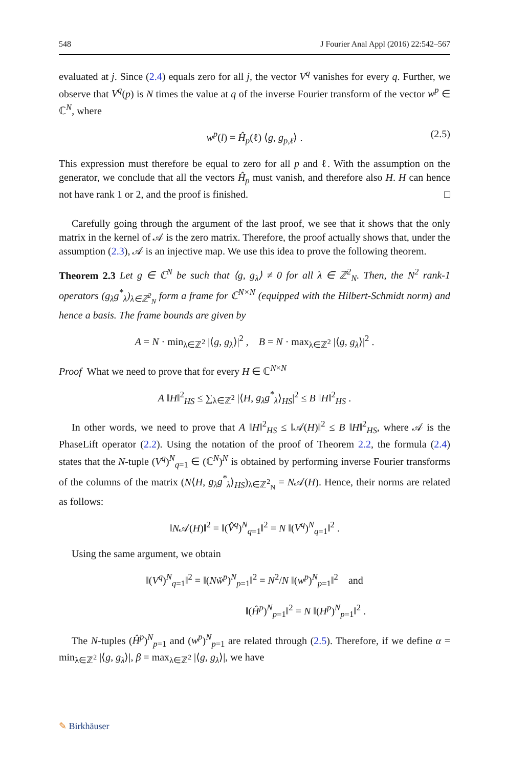548 J Fourier Anal Appl (2016) 22:542–567
evaluated at j. Since (2.4) equals zero for all j, the vector V<sup>q</sup> vanishes for every q. Further, we observe that V<sup>q</sup>(p) is N times the value at q of the inverse Fourier transform of the vector w<sup>p</sup> ∈ ℂ<sup>N</sup>, where
w<sup>p</sup>(l) = Ĥ<sub>p</sub>(ℓ) ⟨g, g<sub>p,ℓ</sub>⟩ . (2.5)
This expression must therefore be equal to zero for all p and ℓ. With the assumption on the generator, we conclude that all the vectors Ĥ<sub>p</sub> must vanish, and therefore also H. H can hence not have rank 1 or 2, and the proof is finished. □
Carefully going through the argument of the last proof, we see that it shows that the only matrix in the kernel of 𝒜 is the zero matrix. Therefore, the proof actually shows that, under the assumption (2.3), 𝒜 is an injective map. We use this idea to prove the following theorem.
Theorem 2.3 Let g ∈ ℂ<sup>N</sup> be such that ⟨g, g<sub>λ</sub>⟩ ≠ 0 for all λ ∈ ℤ<sup>2</sup><sub>N</sub>. Then, the N<sup>2</sup> rank-1 operators (g<sub>λ</sub>g<sup>*</sup><sub>λ</sub>)<sub>λ∈ℤ<sup>2</sup><sub>N</sub></sub> form a frame for ℂ<sup>N×N</sup> (equipped with the Hilbert-Schmidt norm) and hence a basis. The frame bounds are given by
A = N · min<sub>λ∈ℤ<sup>2</sup></sub> |⟨g, g<sub>λ</sub>⟩|<sup>2</sup> , B = N · max<sub>λ∈ℤ<sup>2</sup></sub> |⟨g, g<sub>λ</sub>⟩|<sup>2</sup> .
Proof What we need to prove that for every H ∈ ℂ<sup>N×N</sup>
A ‖H‖<sup>2</sup><sub>HS</sub> ≤ ∑<sub>λ∈ℤ<sup>2</sup></sub> |⟨H, g<sub>λ</sub>g<sup>*</sup><sub>λ</sub>⟩<sub>HS</sub>|<sup>2</sup> ≤ B ‖H‖<sup>2</sup><sub>HS</sub> .
In other words, we need to prove that A ‖H‖<sup>2</sup><sub>HS</sub> ≤ ‖𝒜(H)‖<sup>2</sup> ≤ B ‖H‖<sup>2</sup><sub>HS</sub>, where 𝒜 is the PhaseLift operator (2.2). Using the notation of the proof of Theorem 2.2, the formula (2.4) states that the N-tuple (V<sup>q</sup>)<sup>N</sup><sub>q=1</sub> ∈ (ℂ<sup>N</sup>)<sup>N</sup> is obtained by performing inverse Fourier transforms of the columns of the matrix (N⟨H, g<sub>λ</sub>g<sup>*</sup><sub>λ</sub>⟩<sub>HS</sub>)<sub>λ∈ℤ<sup>2</sup><sub>N</sub></sub> = N𝒜(H). Hence, their norms are related as follows:
‖N𝒜(H)‖<sup>2</sup> = ‖(V̂<sup>q</sup>)<sup>N</sup><sub>q=1</sub>‖<sup>2</sup> = N ‖(V<sup>q</sup>)<sup>N</sup><sub>q=1</sub>‖<sup>2</sup> .
Using the same argument, we obtain
‖(V<sup>q</sup>)<sup>N</sup><sub>q=1</sub>‖<sup>2</sup> = ‖(Nw̌<sup>p</sup>)<sup>N</sup><sub>p=1</sub>‖<sup>2</sup> = N<sup>2</sup>/N ‖(w<sup>p</sup>)<sup>N</sup><sub>p=1</sub>‖<sup>2</sup> and
‖(Ĥ<sup>p</sup>)<sup>N</sup><sub>p=1</sub>‖<sup>2</sup> = N ‖(H<sup>p</sup>)<sup>N</sup><sub>p=1</sub>‖<sup>2</sup> .
The N-tuples (Ĥ<sup>p</sup>)<sup>N</sup><sub>p=1</sub> and (w<sup>p</sup>)<sup>N</sup><sub>p=1</sub> are related through (2.5). Therefore, if we define α = min<sub>λ∈ℤ<sup>2</sup></sub> |⟨g, g<sub>λ</sub>⟩|, β = max<sub>λ∈ℤ<sup>2</sup></sub> |⟨g, g<sub>λ</sub>⟩|, we have
✎ Birkhäuser